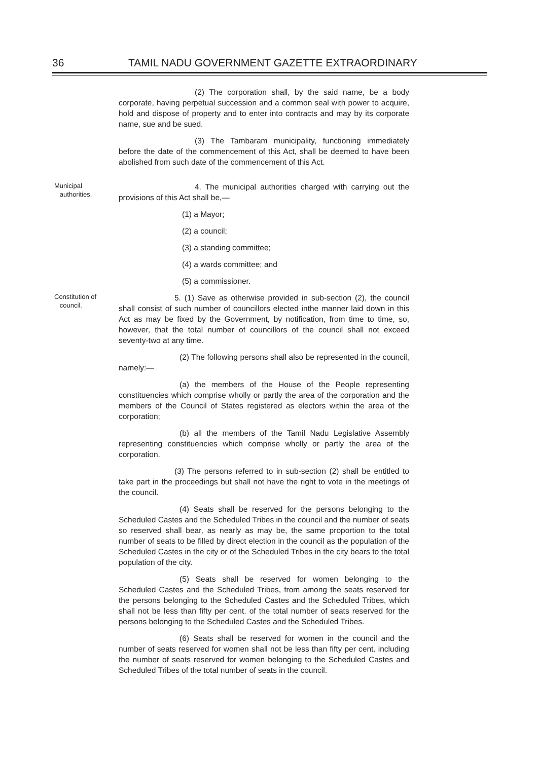36 TAMIL NADU GOVERNMENT GAZETTE EXTRAORDINARY
(2) The corporation shall, by the said name, be a body corporate, having perpetual succession and a common seal with power to acquire, hold and dispose of property and to enter into contracts and may by its corporate name, sue and be sued.
(3) The Tambaram municipality, functioning immediately before the date of the commencement of this Act, shall be deemed to have been abolished from such date of the commencement of this Act.
Municipal
authorities.
4. The municipal authorities charged with carrying out the provisions of this Act shall be,—
(1) a Mayor;
(2) a council;
(3) a standing committee;
(4) a wards committee; and
(5) a commissioner.
Constitution of
council.
5. (1) Save as otherwise provided in sub-section (2), the council shall consist of such number of councillors elected inthe manner laid down in this Act as may be fixed by the Government, by notification, from time to time, so, however, that the total number of councillors of the council shall not exceed seventy-two at any time.
(2) The following persons shall also be represented in the council, namely:—
(a) the members of the House of the People representing constituencies which comprise wholly or partly the area of the corporation and the members of the Council of States registered as electors within the area of the corporation;
(b) all the members of the Tamil Nadu Legislative Assembly representing constituencies which comprise wholly or partly the area of the corporation.
(3) The persons referred to in sub-section (2) shall be entitled to take part in the proceedings but shall not have the right to vote in the meetings of the council.
(4) Seats shall be reserved for the persons belonging to the Scheduled Castes and the Scheduled Tribes in the council and the number of seats so reserved shall bear, as nearly as may be, the same proportion to the total number of seats to be filled by direct election in the council as the population of the Scheduled Castes in the city or of the Scheduled Tribes in the city bears to the total population of the city.
(5) Seats shall be reserved for women belonging to the Scheduled Castes and the Scheduled Tribes, from among the seats reserved for the persons belonging to the Scheduled Castes and the Scheduled Tribes, which shall not be less than fifty per cent. of the total number of seats reserved for the persons belonging to the Scheduled Castes and the Scheduled Tribes.
(6) Seats shall be reserved for women in the council and the number of seats reserved for women shall not be less than fifty per cent. including the number of seats reserved for women belonging to the Scheduled Castes and Scheduled Tribes of the total number of seats in the council.